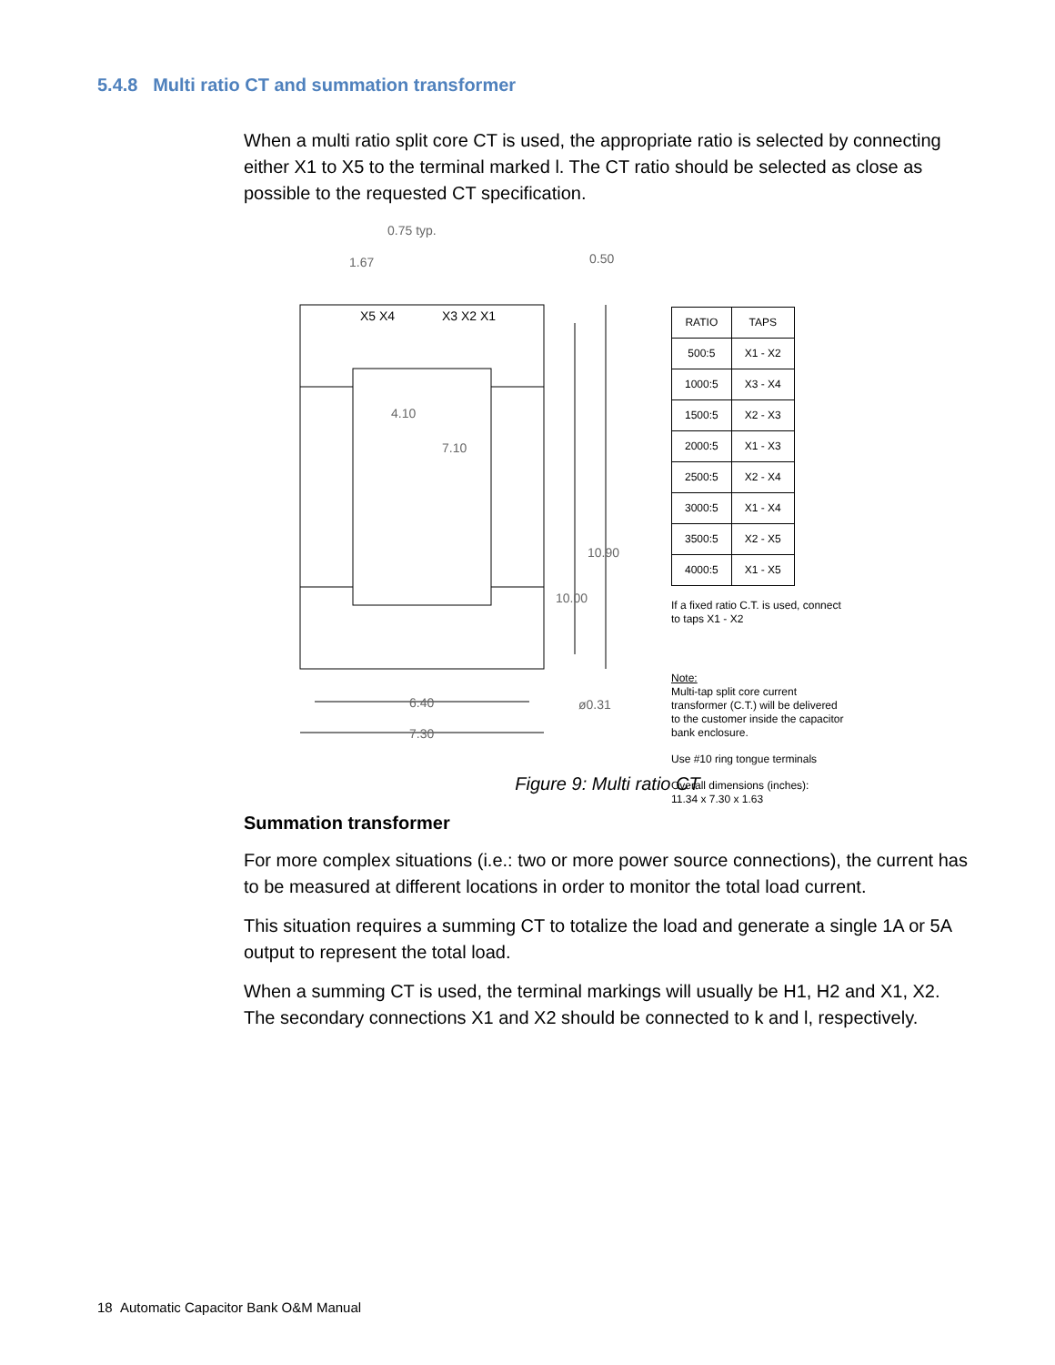5.4.8 Multi ratio CT and summation transformer
When a multi ratio split core CT is used, the appropriate ratio is selected by connecting either X1 to X5 to the terminal marked l. The CT ratio should be selected as close as possible to the requested CT specification.
0.75 typ.
1.67
0.50
X5 X4
X3 X2 X1
4.10
7.10
10.90
10.00
6.40
ø0.31
7.30
| RATIO | TAPS |
| --- | --- |
| 500:5 | X1 - X2 |
| 1000:5 | X3 - X4 |
| 1500:5 | X2 - X3 |
| 2000:5 | X1 - X3 |
| 2500:5 | X2 - X4 |
| 3000:5 | X1 - X4 |
| 3500:5 | X2 - X5 |
| 4000:5 | X1 - X5 |
If a fixed ratio C.T. is used, connect to taps X1 - X2
Note:
Multi-tap split core current transformer (C.T.) will be delivered to the customer inside the capacitor bank enclosure.
Use #10 ring tongue terminals
Overall dimensions (inches):
11.34 x 7.30 x 1.63
Figure 9: Multi ratio CT
Summation transformer
For more complex situations (i.e.: two or more power source connections), the current has to be measured at different locations in order to monitor the total load current.
This situation requires a summing CT to totalize the load and generate a single 1A or 5A output to represent the total load.
When a summing CT is used, the terminal markings will usually be H1, H2 and X1, X2. The secondary connections X1 and X2 should be connected to k and l, respectively.
18 Automatic Capacitor Bank O&M Manual